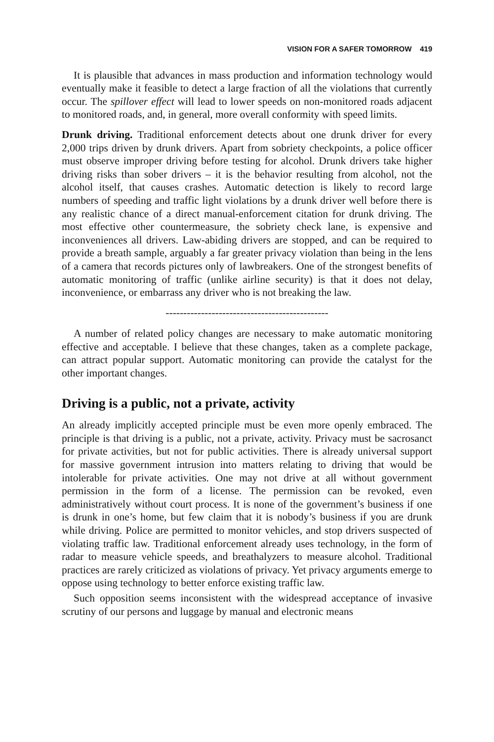VISION FOR A SAFER TOMORROW 419
It is plausible that advances in mass production and information technology would eventually make it feasible to detect a large fraction of all the violations that currently occur. The spillover effect will lead to lower speeds on non-monitored roads adjacent to monitored roads, and, in general, more overall conformity with speed limits.
Drunk driving. Traditional enforcement detects about one drunk driver for every 2,000 trips driven by drunk drivers. Apart from sobriety checkpoints, a police officer must observe improper driving before testing for alcohol. Drunk drivers take higher driving risks than sober drivers – it is the behavior resulting from alcohol, not the alcohol itself, that causes crashes. Automatic detection is likely to record large numbers of speeding and traffic light violations by a drunk driver well before there is any realistic chance of a direct manual-enforcement citation for drunk driving. The most effective other countermeasure, the sobriety check lane, is expensive and inconveniences all drivers. Law-abiding drivers are stopped, and can be required to provide a breath sample, arguably a far greater privacy violation than being in the lens of a camera that records pictures only of lawbreakers. One of the strongest benefits of automatic monitoring of traffic (unlike airline security) is that it does not delay, inconvenience, or embarrass any driver who is not breaking the law.
----------------------------------------------
A number of related policy changes are necessary to make automatic monitoring effective and acceptable. I believe that these changes, taken as a complete package, can attract popular support. Automatic monitoring can provide the catalyst for the other important changes.
Driving is a public, not a private, activity
An already implicitly accepted principle must be even more openly embraced. The principle is that driving is a public, not a private, activity. Privacy must be sacrosanct for private activities, but not for public activities. There is already universal support for massive government intrusion into matters relating to driving that would be intolerable for private activities. One may not drive at all without government permission in the form of a license. The permission can be revoked, even administratively without court process. It is none of the government’s business if one is drunk in one’s home, but few claim that it is nobody’s business if you are drunk while driving. Police are permitted to monitor vehicles, and stop drivers suspected of violating traffic law. Traditional enforcement already uses technology, in the form of radar to measure vehicle speeds, and breathalyzers to measure alcohol. Traditional practices are rarely criticized as violations of privacy. Yet privacy arguments emerge to oppose using technology to better enforce existing traffic law.
Such opposition seems inconsistent with the widespread acceptance of invasive scrutiny of our persons and luggage by manual and electronic means